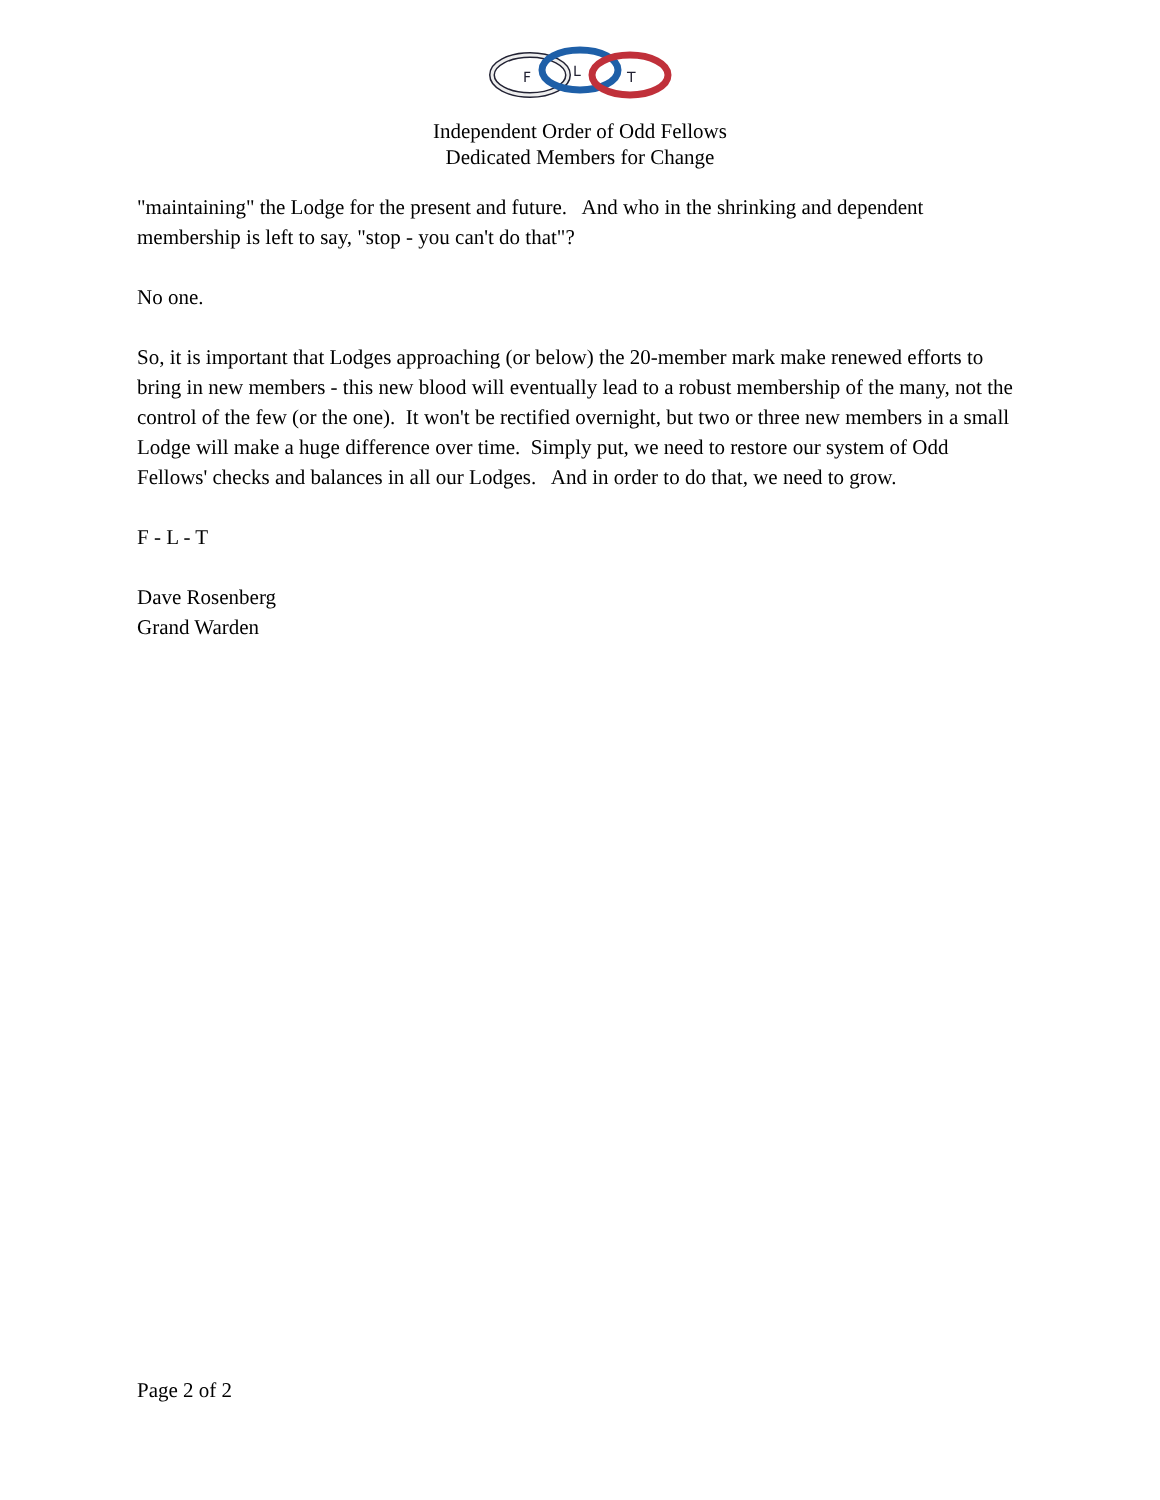F
L
T
Independent Order of Odd Fellows
Dedicated Members for Change
"maintaining" the Lodge for the present and future. And who in the shrinking and dependent membership is left to say, "stop - you can't do that"?
No one.
So, it is important that Lodges approaching (or below) the 20-member mark make renewed efforts to bring in new members - this new blood will eventually lead to a robust membership of the many, not the control of the few (or the one). It won't be rectified overnight, but two or three new members in a small Lodge will make a huge difference over time. Simply put, we need to restore our system of Odd Fellows' checks and balances in all our Lodges. And in order to do that, we need to grow.
F - L - T
Dave Rosenberg
Grand Warden
Page 2 of 2